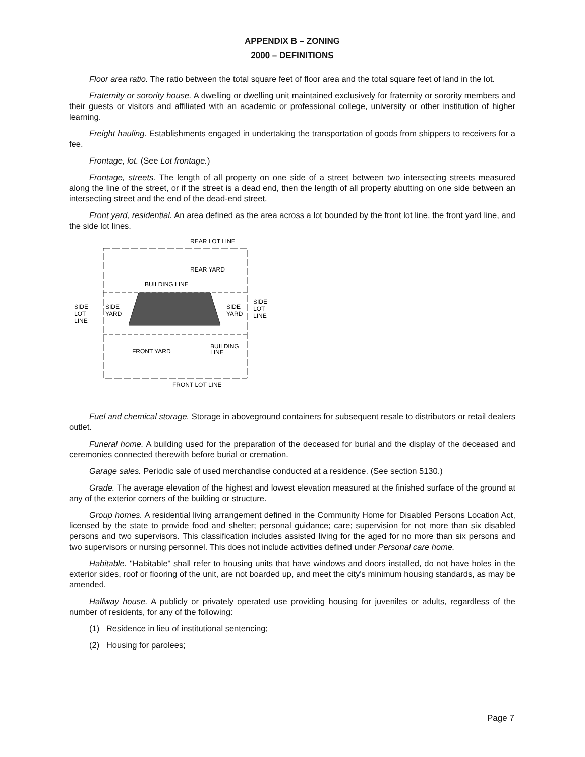APPENDIX B – ZONING
2000 – DEFINITIONS
Floor area ratio. The ratio between the total square feet of floor area and the total square feet of land in the lot.
Fraternity or sorority house. A dwelling or dwelling unit maintained exclusively for fraternity or sorority members and their guests or visitors and affiliated with an academic or professional college, university or other institution of higher learning.
Freight hauling. Establishments engaged in undertaking the transportation of goods from shippers to receivers for a fee.
Frontage, lot. (See Lot frontage.)
Frontage, streets. The length of all property on one side of a street between two intersecting streets measured along the line of the street, or if the street is a dead end, then the length of all property abutting on one side between an intersecting street and the end of the dead-end street.
Front yard, residential. An area defined as the area across a lot bounded by the front lot line, the front yard line, and the side lot lines.
REAR LOT LINE
REAR YARD
BUILDING LINE
SIDE
LOT
LINE
SIDE
YARD
SIDE
YARD
SIDE
LOT
LINE
BUILDING
LINE
FRONT YARD
FRONT LOT LINE
Fuel and chemical storage. Storage in aboveground containers for subsequent resale to distributors or retail dealers outlet.
Funeral home. A building used for the preparation of the deceased for burial and the display of the deceased and ceremonies connected therewith before burial or cremation.
Garage sales. Periodic sale of used merchandise conducted at a residence. (See section 5130.)
Grade. The average elevation of the highest and lowest elevation measured at the finished surface of the ground at any of the exterior corners of the building or structure.
Group homes. A residential living arrangement defined in the Community Home for Disabled Persons Location Act, licensed by the state to provide food and shelter; personal guidance; care; supervision for not more than six disabled persons and two supervisors. This classification includes assisted living for the aged for no more than six persons and two supervisors or nursing personnel. This does not include activities defined under Personal care home.
Habitable. "Habitable" shall refer to housing units that have windows and doors installed, do not have holes in the exterior sides, roof or flooring of the unit, are not boarded up, and meet the city's minimum housing standards, as may be amended.
Halfway house. A publicly or privately operated use providing housing for juveniles or adults, regardless of the number of residents, for any of the following:
(1) Residence in lieu of institutional sentencing;
(2) Housing for parolees;
Page 7